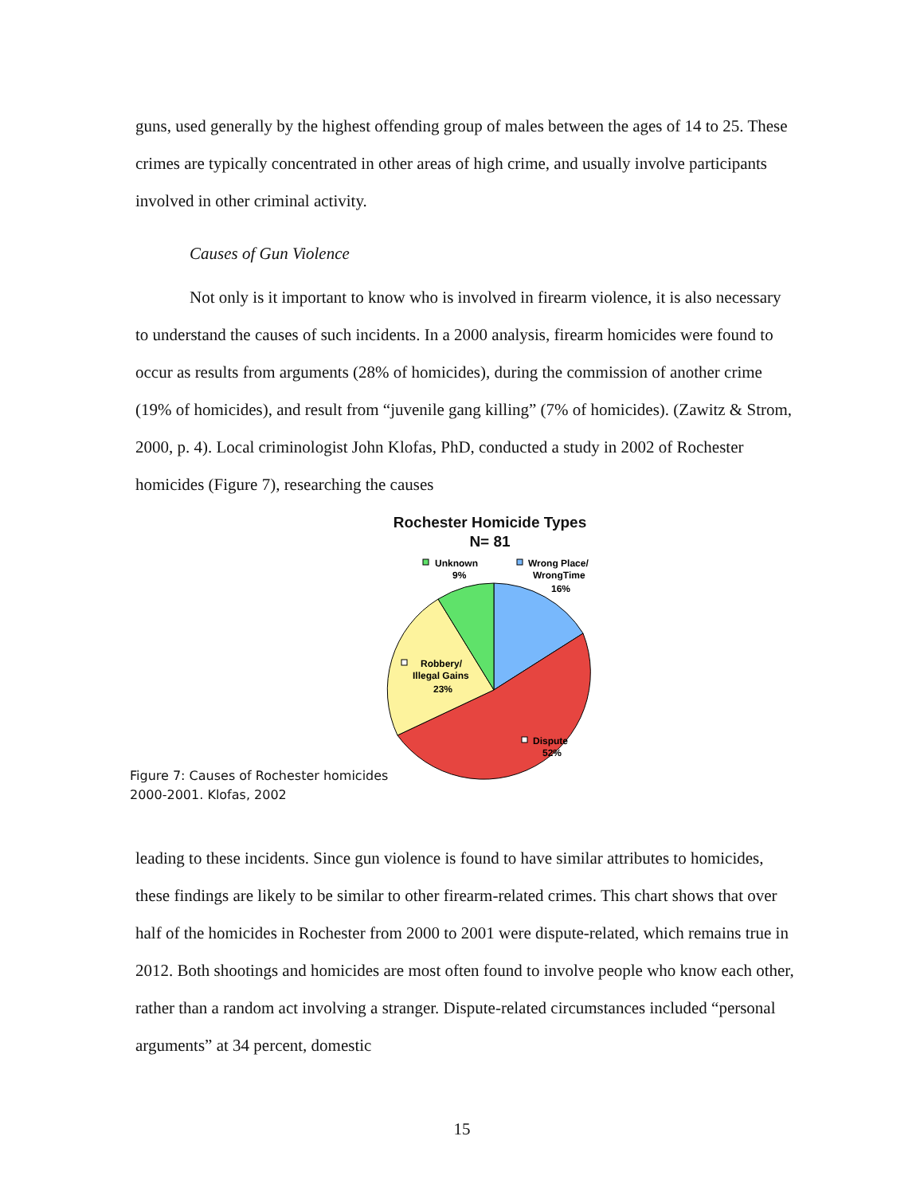guns, used generally by the highest offending group of males between the ages of 14 to 25. These crimes are typically concentrated in other areas of high crime, and usually involve participants involved in other criminal activity.
Causes of Gun Violence
Not only is it important to know who is involved in firearm violence, it is also necessary to understand the causes of such incidents. In a 2000 analysis, firearm homicides were found to occur as results from arguments (28% of homicides), during the commission of another crime (19% of homicides), and result from “juvenile gang killing” (7% of homicides). (Zawitz & Strom, 2000, p. 4). Local criminologist John Klofas, PhD, conducted a study in 2002 of Rochester homicides (Figure 7), researching the causes
Rochester Homicide Types
N= 81
Unknown
9%
Wrong Place/
WrongTime
16%
Robbery/
Illegal Gains
23%
Dispute
52%
Figure 7: Causes of Rochester homicides
2000-2001. Klofas, 2002
leading to these incidents. Since gun violence is found to have similar attributes to homicides, these findings are likely to be similar to other firearm-related crimes. This chart shows that over half of the homicides in Rochester from 2000 to 2001 were dispute-related, which remains true in 2012. Both shootings and homicides are most often found to involve people who know each other, rather than a random act involving a stranger. Dispute-related circumstances included “personal arguments” at 34 percent, domestic
15